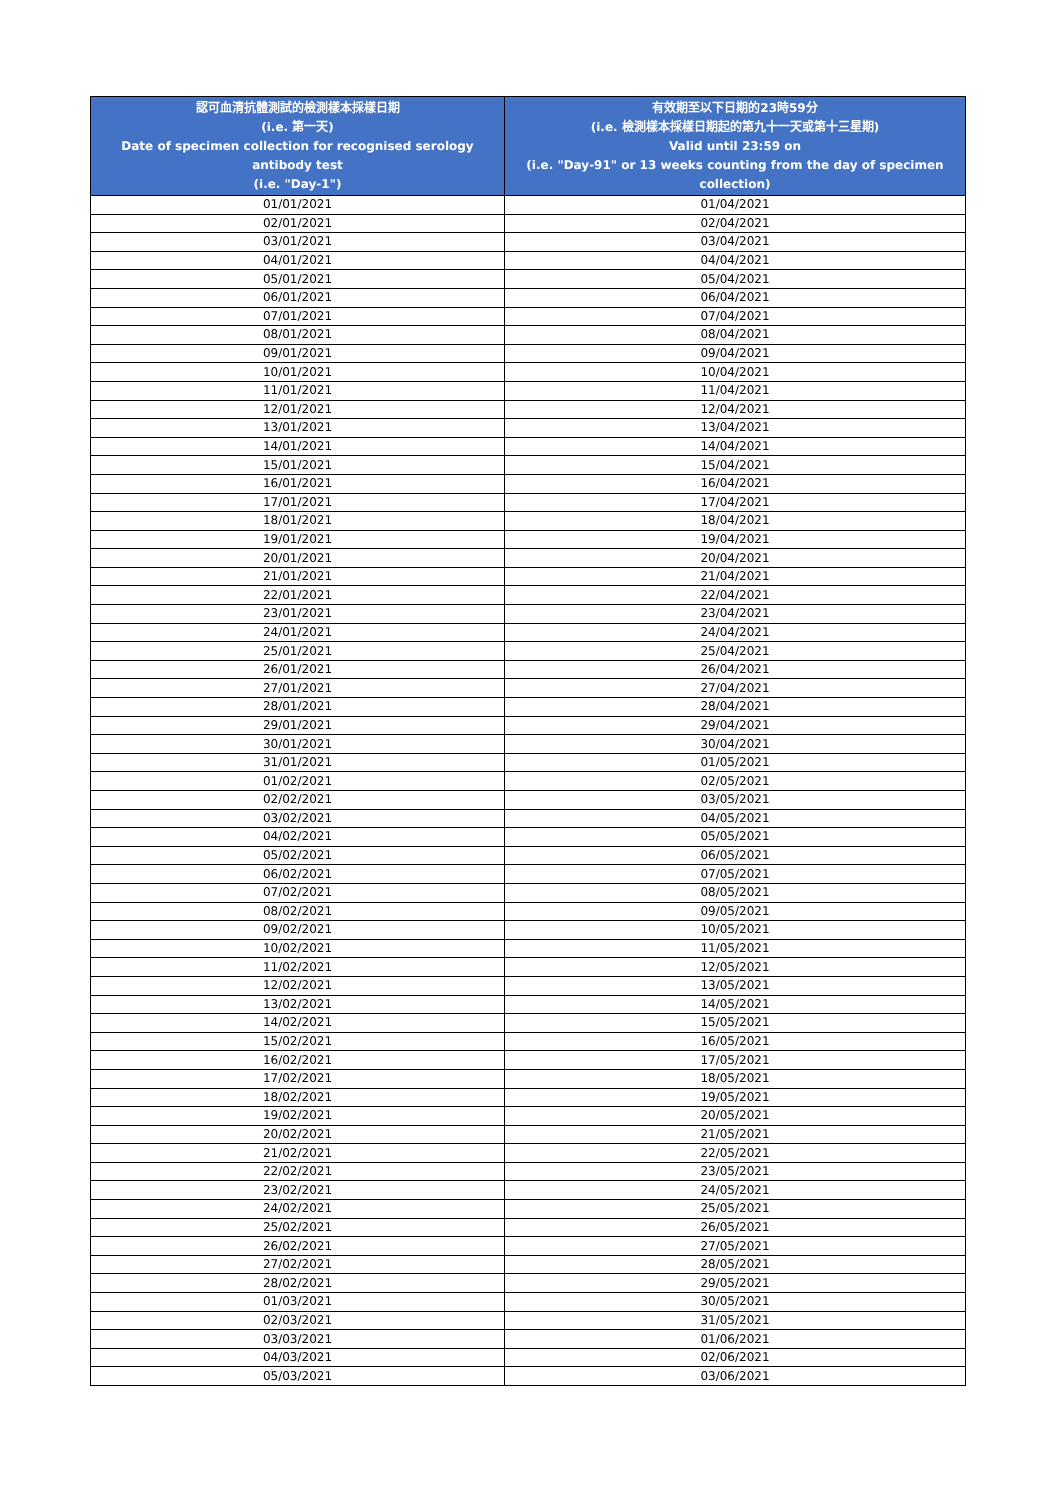| 認可血清抗體測試的檢測樣本採樣日期 (i.e. 第一天) Date of specimen collection for recognised serology antibody test (i.e. "Day-1") | 有效期至以下日期的23時59分 (i.e. 檢測樣本採樣日期起的第九十一天或第十三星期) Valid until 23:59 on (i.e. "Day-91" or 13 weeks counting from the day of specimen collection) |
| --- | --- |
| 01/01/2021 | 01/04/2021 |
| 02/01/2021 | 02/04/2021 |
| 03/01/2021 | 03/04/2021 |
| 04/01/2021 | 04/04/2021 |
| 05/01/2021 | 05/04/2021 |
| 06/01/2021 | 06/04/2021 |
| 07/01/2021 | 07/04/2021 |
| 08/01/2021 | 08/04/2021 |
| 09/01/2021 | 09/04/2021 |
| 10/01/2021 | 10/04/2021 |
| 11/01/2021 | 11/04/2021 |
| 12/01/2021 | 12/04/2021 |
| 13/01/2021 | 13/04/2021 |
| 14/01/2021 | 14/04/2021 |
| 15/01/2021 | 15/04/2021 |
| 16/01/2021 | 16/04/2021 |
| 17/01/2021 | 17/04/2021 |
| 18/01/2021 | 18/04/2021 |
| 19/01/2021 | 19/04/2021 |
| 20/01/2021 | 20/04/2021 |
| 21/01/2021 | 21/04/2021 |
| 22/01/2021 | 22/04/2021 |
| 23/01/2021 | 23/04/2021 |
| 24/01/2021 | 24/04/2021 |
| 25/01/2021 | 25/04/2021 |
| 26/01/2021 | 26/04/2021 |
| 27/01/2021 | 27/04/2021 |
| 28/01/2021 | 28/04/2021 |
| 29/01/2021 | 29/04/2021 |
| 30/01/2021 | 30/04/2021 |
| 31/01/2021 | 01/05/2021 |
| 01/02/2021 | 02/05/2021 |
| 02/02/2021 | 03/05/2021 |
| 03/02/2021 | 04/05/2021 |
| 04/02/2021 | 05/05/2021 |
| 05/02/2021 | 06/05/2021 |
| 06/02/2021 | 07/05/2021 |
| 07/02/2021 | 08/05/2021 |
| 08/02/2021 | 09/05/2021 |
| 09/02/2021 | 10/05/2021 |
| 10/02/2021 | 11/05/2021 |
| 11/02/2021 | 12/05/2021 |
| 12/02/2021 | 13/05/2021 |
| 13/02/2021 | 14/05/2021 |
| 14/02/2021 | 15/05/2021 |
| 15/02/2021 | 16/05/2021 |
| 16/02/2021 | 17/05/2021 |
| 17/02/2021 | 18/05/2021 |
| 18/02/2021 | 19/05/2021 |
| 19/02/2021 | 20/05/2021 |
| 20/02/2021 | 21/05/2021 |
| 21/02/2021 | 22/05/2021 |
| 22/02/2021 | 23/05/2021 |
| 23/02/2021 | 24/05/2021 |
| 24/02/2021 | 25/05/2021 |
| 25/02/2021 | 26/05/2021 |
| 26/02/2021 | 27/05/2021 |
| 27/02/2021 | 28/05/2021 |
| 28/02/2021 | 29/05/2021 |
| 01/03/2021 | 30/05/2021 |
| 02/03/2021 | 31/05/2021 |
| 03/03/2021 | 01/06/2021 |
| 04/03/2021 | 02/06/2021 |
| 05/03/2021 | 03/06/2021 |